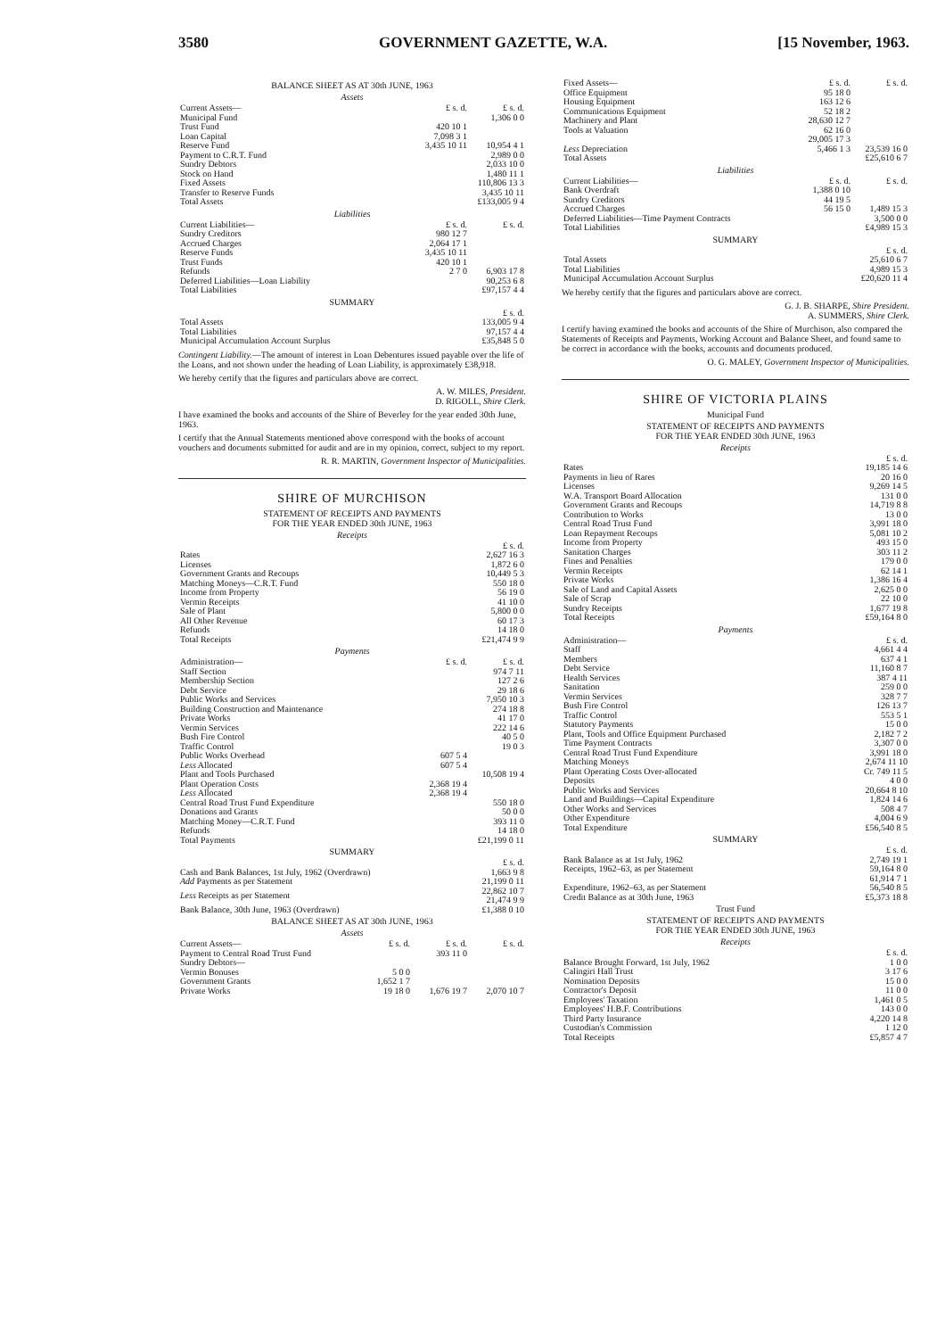3580 GOVERNMENT GAZETTE, W.A. [15 November, 1963.
BALANCE SHEET AS AT 30th JUNE, 1963
Assets
| Current Assets— | £ s. d. | £ s. d. |
| Municipal Fund | | 1,306 0 0 |
| Trust Fund | 420 10 1 | |
| Loan Capital | 7,098 3 1 | |
| Reserve Fund | 3,435 10 11 | 10,954 4 1 |
| Payment to C.R.T. Fund | | 2,989 0 0 |
| Sundry Debtors | | 2,033 10 0 |
| Stock on Hand | | 1,480 11 1 |
| Fixed Assets | | 110,806 13 3 |
| Transfer to Reserve Funds | | 3,435 10 11 |
| Total Assets | | £133,005 9 4 |
Liabilities
| Current Liabilities— | £ s. d. | £ s. d. |
| Sundry Creditors | 980 12 7 | |
| Accrued Charges | 2,064 17 1 | |
| Reserve Funds | 3,435 10 11 | |
| Trust Funds | 420 10 1 | |
| Refunds | 2 7 0 | 6,903 17 8 |
| Deferred Liabilities—Loan Liability | | 90,253 6 8 |
| Total Liabilities | | £97,157 4 4 |
SUMMARY
| | £ s. d. |
| Total Assets | 133,005 9 4 |
| Total Liabilities | 97,157 4 4 |
| Municipal Accumulation Account Surplus | £35,848 5 0 |
Contingent Liability.—The amount of interest in Loan Debentures issued payable over the life of the Loans, and not shown under the heading of Loan Liability, is approximately £38,918.
We hereby certify that the figures and particulars above are correct.
A. W. MILES, President.
D. RIGOLL, Shire Clerk.
I have examined the books and accounts of the Shire of Beverley for the year ended 30th June, 1963.
I certify that the Annual Statements mentioned above correspond with the books of account vouchers and documents submitted for audit and are in my opinion, correct, subject to my report.
R. R. MARTIN, Government Inspector of Municipalities.
SHIRE OF MURCHISON
STATEMENT OF RECEIPTS AND PAYMENTS
FOR THE YEAR ENDED 30th JUNE, 1963
Receipts
| | £ s. d. |
| Rates | 2,627 16 3 |
| Licenses | 1,872 6 0 |
| Government Grants and Recoups | 10,449 5 3 |
| Matching Moneys—C.R.T. Fund | 550 18 0 |
| Income from Property | 56 19 0 |
| Vermin Receipts | 41 10 0 |
| Sale of Plant | 5,800 0 0 |
| All Other Revenue | 60 17 3 |
| Refunds | 14 18 0 |
| Total Receipts | £21,474 9 9 |
Payments
| Administration— | £ s. d. | £ s. d. |
| Staff Section | | 974 7 11 |
| Membership Section | | 127 2 6 |
| Debt Service | | 29 18 6 |
| Public Works and Services | | 7,950 10 3 |
| Building Construction and Maintenance | | 274 18 8 |
| Private Works | | 41 17 0 |
| Vermin Services | | 222 14 6 |
| Bush Fire Control | | 40 5 0 |
| Traffic Control | | 19 0 3 |
| Public Works Overhead | 607 5 4 | |
| Less Allocated | 607 5 4 | |
| Plant and Tools Purchased | | 10,508 19 4 |
| Plant Operation Costs | 2,368 19 4 | |
| Less Allocated | 2,368 19 4 | |
| Central Road Trust Fund Expenditure | | 550 18 0 |
| Donations and Grants | | 50 0 0 |
| Matching Money—C.R.T. Fund | | 393 11 0 |
| Refunds | | 14 18 0 |
| Total Payments | | £21,199 0 11 |
SUMMARY
| | £ s. d. |
| Cash and Bank Balances, 1st July, 1962 (Overdrawn) | 1,663 9 8 |
| Add Payments as per Statement | 21,199 0 11 |
| Less Receipts as per Statement | 22,862 10 7 21,474 9 9 |
| Bank Balance, 30th June, 1963 (Overdrawn) | £1,388 0 10 |
BALANCE SHEET AS AT 30th JUNE, 1963
Assets
| Current Assets— | £ s. d. | £ s. d. | £ s. d. |
| Payment to Central Road Trust Fund | | 393 11 0 | |
| Sundry Debtors— | | | |
| Vermin Bonuses | 5 0 0 | | |
| Government Grants | 1,652 1 7 | | |
| Private Works | 19 18 0 | 1,676 19 7 | 2,070 10 7 |
| Fixed Assets— | £ s. d. | £ s. d. |
| Office Equipment | 95 18 0 | |
| Housing Equipment | 163 12 6 | |
| Communications Equipment | 52 18 2 | |
| Machinery and Plant | 28,630 12 7 | |
| Tools at Valuation | 62 16 0 | |
| | 29,005 17 3 | |
| Less Depreciation | 5,466 1 3 | 23,539 16 0 |
| Total Assets | | £25,610 6 7 |
Liabilities
| Current Liabilities— | £ s. d. | £ s. d. |
| Bank Overdraft | 1,388 0 10 | |
| Sundry Creditors | 44 19 5 | |
| Accrued Charges | 56 15 0 | 1,489 15 3 |
| Deferred Liabilities—Time Payment Contracts | | 3,500 0 0 |
| Total Liabilities | | £4,989 15 3 |
SUMMARY
| | £ s. d. |
| Total Assets | 25,610 6 7 |
| Total Liabilities | 4,989 15 3 |
| Municipal Accumulation Account Surplus | £20,620 11 4 |
We hereby certify that the figures and particulars above are correct.
G. J. B. SHARPE, Shire President.
A. SUMMERS, Shire Clerk.
I certify having examined the books and accounts of the Shire of Murchison, also compared the Statements of Receipts and Payments, Working Account and Balance Sheet, and found same to be correct in accordance with the books, accounts and documents produced.
O. G. MALEY, Government Inspector of Municipalities.
SHIRE OF VICTORIA PLAINS
Municipal Fund
STATEMENT OF RECEIPTS AND PAYMENTS
FOR THE YEAR ENDED 30th JUNE, 1963
Receipts
| | £ s. d. |
| Rates | 19,185 14 6 |
| Payments in lieu of Rares | 20 16 0 |
| Licenses | 9,269 14 5 |
| W.A. Transport Board Allocation | 131 0 0 |
| Government Grants and Recoups | 14,719 8 8 |
| Contribution to Works | 13 0 0 |
| Central Road Trust Fund | 3,991 18 0 |
| Loan Repayment Recoups | 5,081 10 2 |
| Income from Property | 493 15 0 |
| Sanitation Charges | 303 11 2 |
| Fines and Penalties | 179 0 0 |
| Vermin Receipts | 62 14 1 |
| Private Works | 1,386 16 4 |
| Sale of Land and Capital Assets | 2,625 0 0 |
| Sale of Scrap | 22 10 0 |
| Sundry Receipts | 1,677 19 8 |
| Total Receipts | £59,164 8 0 |
Payments
| Administration— | £ s. d. |
| Staff | 4,661 4 4 |
| Members | 637 4 1 |
| Debt Service | 11,160 8 7 |
| Health Services | 387 4 11 |
| Sanitation | 259 0 0 |
| Vermin Services | 328 7 7 |
| Bush Fire Control | 126 13 7 |
| Traffic Control | 553 5 1 |
| Statutory Payments | 15 0 0 |
| Plant, Tools and Office Equipment Purchased | 2,182 7 2 |
| Time Payment Contracts | 3,307 0 0 |
| Central Road Trust Fund Expenditure | 3,991 18 0 |
| Matching Moneys | 2,674 11 10 |
| Plant Operating Costs Over-allocated | Cr. 749 11 5 |
| Deposits | 4 0 0 |
| Public Works and Services | 20,664 8 10 |
| Land and Buildings—Capital Expenditure | 1,824 14 6 |
| Other Works and Services | 508 4 7 |
| Other Expenditure | 4,004 6 9 |
| Total Expenditure | £56,540 8 5 |
SUMMARY
| | £ s. d. |
| Bank Balance as at 1st July, 1962 | 2,749 19 1 |
| Receipts, 1962–63, as per Statement | 59,164 8 0 |
| | 61,914 7 1 |
| Expenditure, 1962–63, as per Statement | 56,540 8 5 |
| Credit Balance as at 30th June, 1963 | £5,373 18 8 |
Trust Fund
STATEMENT OF RECEIPTS AND PAYMENTS
FOR THE YEAR ENDED 30th JUNE, 1963
Receipts
| | £ s. d. |
| Balance Brought Forward, 1st July, 1962 | 1 0 0 |
| Calingiri Hall Trust | 3 17 6 |
| Nomination Deposits | 15 0 0 |
| Contractor's Deposit | 11 0 0 |
| Employees' Taxation | 1,461 0 5 |
| Employees' H.B.F. Contributions | 143 0 0 |
| Third Party Insurance | 4,220 14 8 |
| Custodian's Commission | 1 12 0 |
| Total Receipts | £5,857 4 7 |